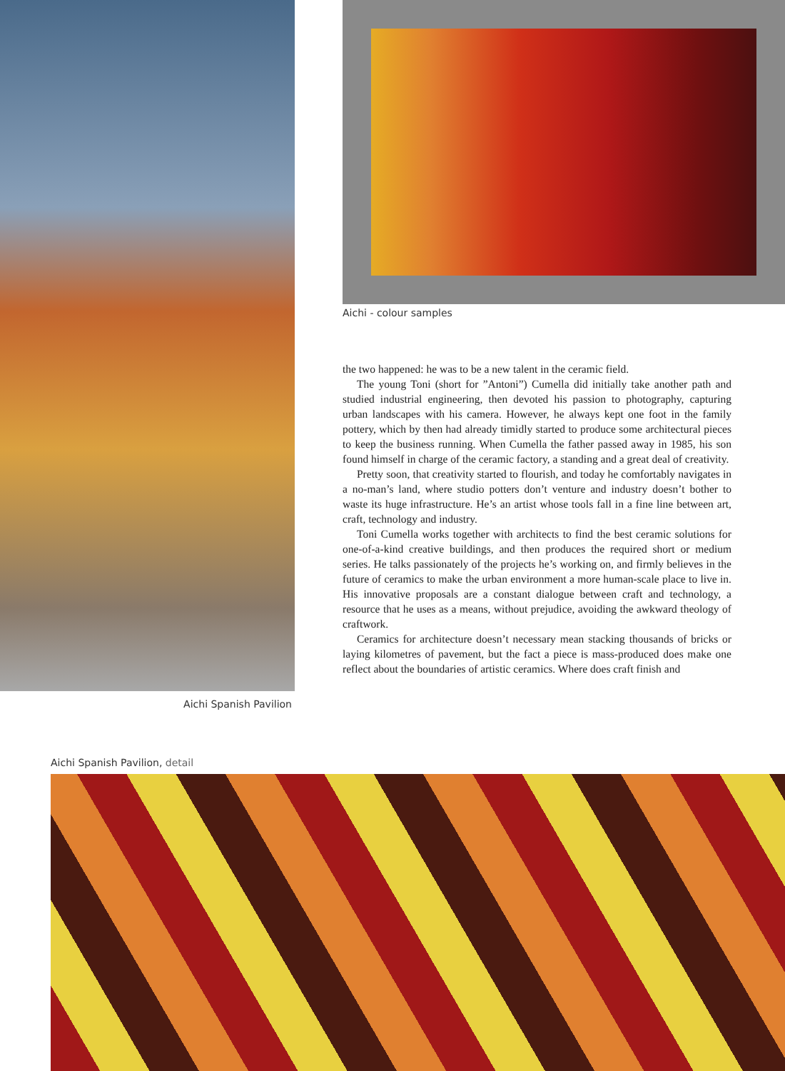Aichi Spanish Pavilion
Aichi - colour samples
the two happened: he was to be a new talent in the ceramic field.
The young Toni (short for ”Antoni”) Cumella did initially take another path and studied industrial engineering, then devoted his passion to photography, capturing urban landscapes with his camera. However, he always kept one foot in the family pottery, which by then had already timidly started to produce some architectural pieces to keep the business running. When Cumella the father passed away in 1985, his son found himself in charge of the ceramic factory, a standing and a great deal of creativity.
Pretty soon, that creativity started to flourish, and today he comfortably navigates in a no-man’s land, where studio potters don’t venture and industry doesn’t bother to waste its huge infrastructure. He’s an artist whose tools fall in a fine line between art, craft, technology and industry.
Toni Cumella works together with architects to find the best ceramic solutions for one-of-a-kind creative buildings, and then produces the required short or medium series. He talks passionately of the projects he’s working on, and firmly believes in the future of ceramics to make the urban environment a more human-scale place to live in. His innovative proposals are a constant dialogue between craft and technology, a resource that he uses as a means, without prejudice, avoiding the awkward theology of craftwork.
Ceramics for architecture doesn’t necessary mean stacking thousands of bricks or laying kilometres of pavement, but the fact a piece is mass-produced does make one reflect about the boundaries of artistic ceramics. Where does craft finish and
Aichi Spanish Pavilion, detail